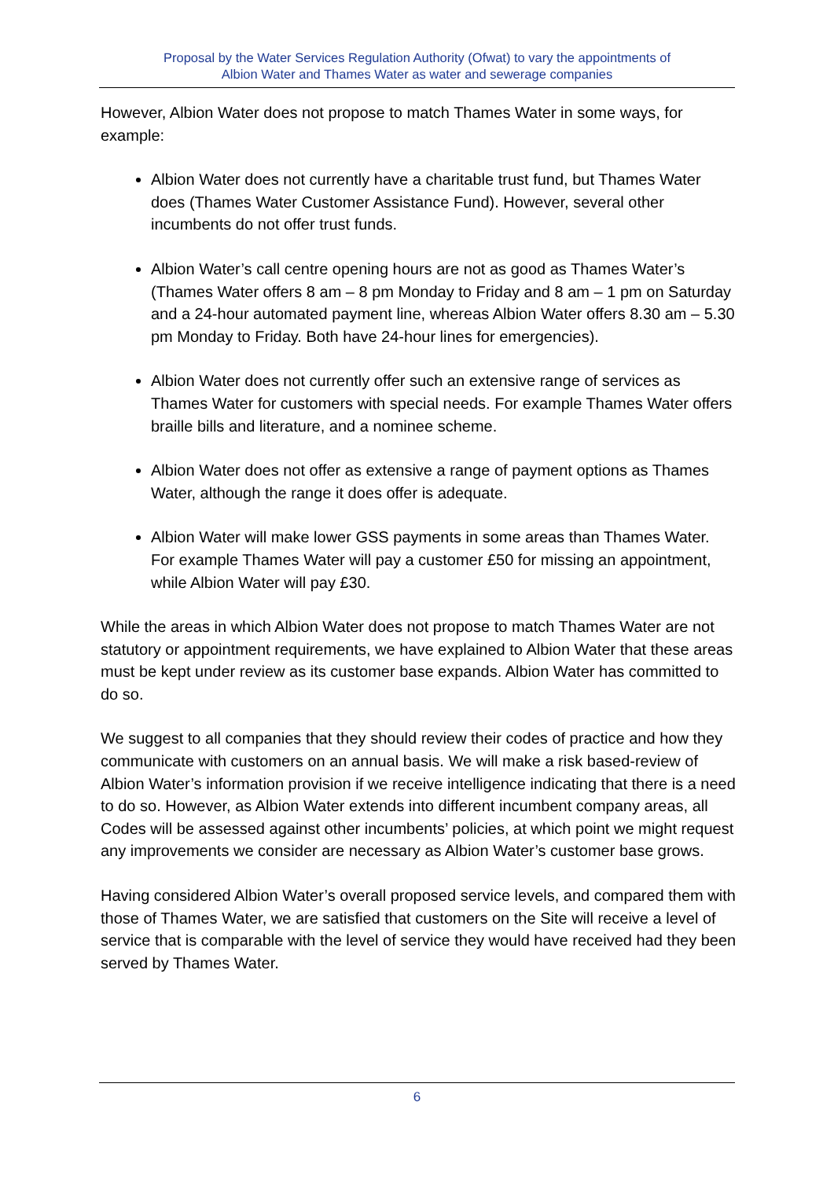Proposal by the Water Services Regulation Authority (Ofwat) to vary the appointments of
Albion Water and Thames Water as water and sewerage companies
However, Albion Water does not propose to match Thames Water in some ways, for example:
Albion Water does not currently have a charitable trust fund, but Thames Water does (Thames Water Customer Assistance Fund). However, several other incumbents do not offer trust funds.
Albion Water’s call centre opening hours are not as good as Thames Water’s (Thames Water offers 8 am – 8 pm Monday to Friday and 8 am – 1 pm on Saturday and a 24-hour automated payment line, whereas Albion Water offers 8.30 am – 5.30 pm Monday to Friday. Both have 24-hour lines for emergencies).
Albion Water does not currently offer such an extensive range of services as Thames Water for customers with special needs. For example Thames Water offers braille bills and literature, and a nominee scheme.
Albion Water does not offer as extensive a range of payment options as Thames Water, although the range it does offer is adequate.
Albion Water will make lower GSS payments in some areas than Thames Water. For example Thames Water will pay a customer £50 for missing an appointment, while Albion Water will pay £30.
While the areas in which Albion Water does not propose to match Thames Water are not statutory or appointment requirements, we have explained to Albion Water that these areas must be kept under review as its customer base expands. Albion Water has committed to do so.
We suggest to all companies that they should review their codes of practice and how they communicate with customers on an annual basis. We will make a risk based-review of Albion Water’s information provision if we receive intelligence indicating that there is a need to do so. However, as Albion Water extends into different incumbent company areas, all Codes will be assessed against other incumbents’ policies, at which point we might request any improvements we consider are necessary as Albion Water’s customer base grows.
Having considered Albion Water’s overall proposed service levels, and compared them with those of Thames Water, we are satisfied that customers on the Site will receive a level of service that is comparable with the level of service they would have received had they been served by Thames Water.
6